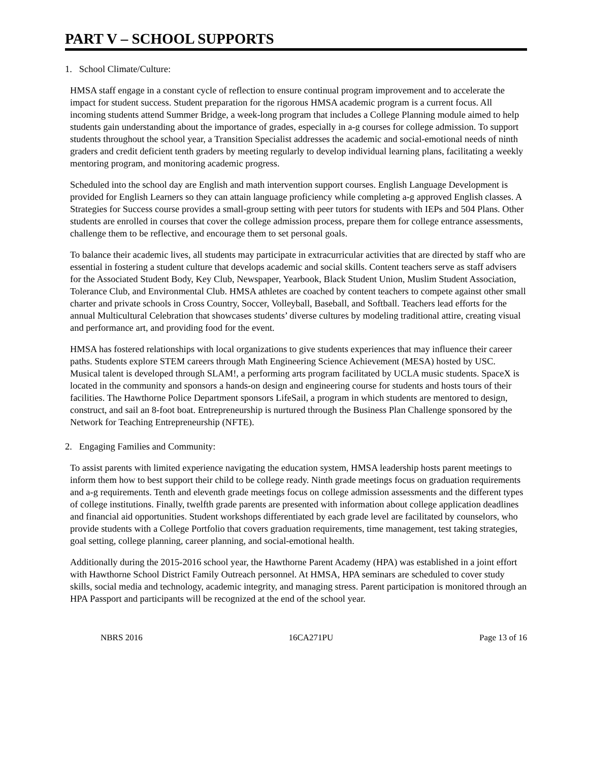PART V – SCHOOL SUPPORTS
1. School Climate/Culture:
HMSA staff engage in a constant cycle of reflection to ensure continual program improvement and to accelerate the impact for student success. Student preparation for the rigorous HMSA academic program is a current focus. All incoming students attend Summer Bridge, a week-long program that includes a College Planning module aimed to help students gain understanding about the importance of grades, especially in a-g courses for college admission. To support students throughout the school year, a Transition Specialist addresses the academic and social-emotional needs of ninth graders and credit deficient tenth graders by meeting regularly to develop individual learning plans, facilitating a weekly mentoring program, and monitoring academic progress.
Scheduled into the school day are English and math intervention support courses. English Language Development is provided for English Learners so they can attain language proficiency while completing a-g approved English classes. A Strategies for Success course provides a small-group setting with peer tutors for students with IEPs and 504 Plans. Other students are enrolled in courses that cover the college admission process, prepare them for college entrance assessments, challenge them to be reflective, and encourage them to set personal goals.
To balance their academic lives, all students may participate in extracurricular activities that are directed by staff who are essential in fostering a student culture that develops academic and social skills. Content teachers serve as staff advisers for the Associated Student Body, Key Club, Newspaper, Yearbook, Black Student Union, Muslim Student Association, Tolerance Club, and Environmental Club. HMSA athletes are coached by content teachers to compete against other small charter and private schools in Cross Country, Soccer, Volleyball, Baseball, and Softball. Teachers lead efforts for the annual Multicultural Celebration that showcases students’ diverse cultures by modeling traditional attire, creating visual and performance art, and providing food for the event.
HMSA has fostered relationships with local organizations to give students experiences that may influence their career paths. Students explore STEM careers through Math Engineering Science Achievement (MESA) hosted by USC. Musical talent is developed through SLAM!, a performing arts program facilitated by UCLA music students. SpaceX is located in the community and sponsors a hands-on design and engineering course for students and hosts tours of their facilities. The Hawthorne Police Department sponsors LifeSail, a program in which students are mentored to design, construct, and sail an 8-foot boat. Entrepreneurship is nurtured through the Business Plan Challenge sponsored by the Network for Teaching Entrepreneurship (NFTE).
2. Engaging Families and Community:
To assist parents with limited experience navigating the education system, HMSA leadership hosts parent meetings to inform them how to best support their child to be college ready. Ninth grade meetings focus on graduation requirements and a-g requirements. Tenth and eleventh grade meetings focus on college admission assessments and the different types of college institutions. Finally, twelfth grade parents are presented with information about college application deadlines and financial aid opportunities. Student workshops differentiated by each grade level are facilitated by counselors, who provide students with a College Portfolio that covers graduation requirements, time management, test taking strategies, goal setting, college planning, career planning, and social-emotional health.
Additionally during the 2015-2016 school year, the Hawthorne Parent Academy (HPA) was established in a joint effort with Hawthorne School District Family Outreach personnel. At HMSA, HPA seminars are scheduled to cover study skills, social media and technology, academic integrity, and managing stress. Parent participation is monitored through an HPA Passport and participants will be recognized at the end of the school year.
NBRS 2016 16CA271PU Page 13 of 16